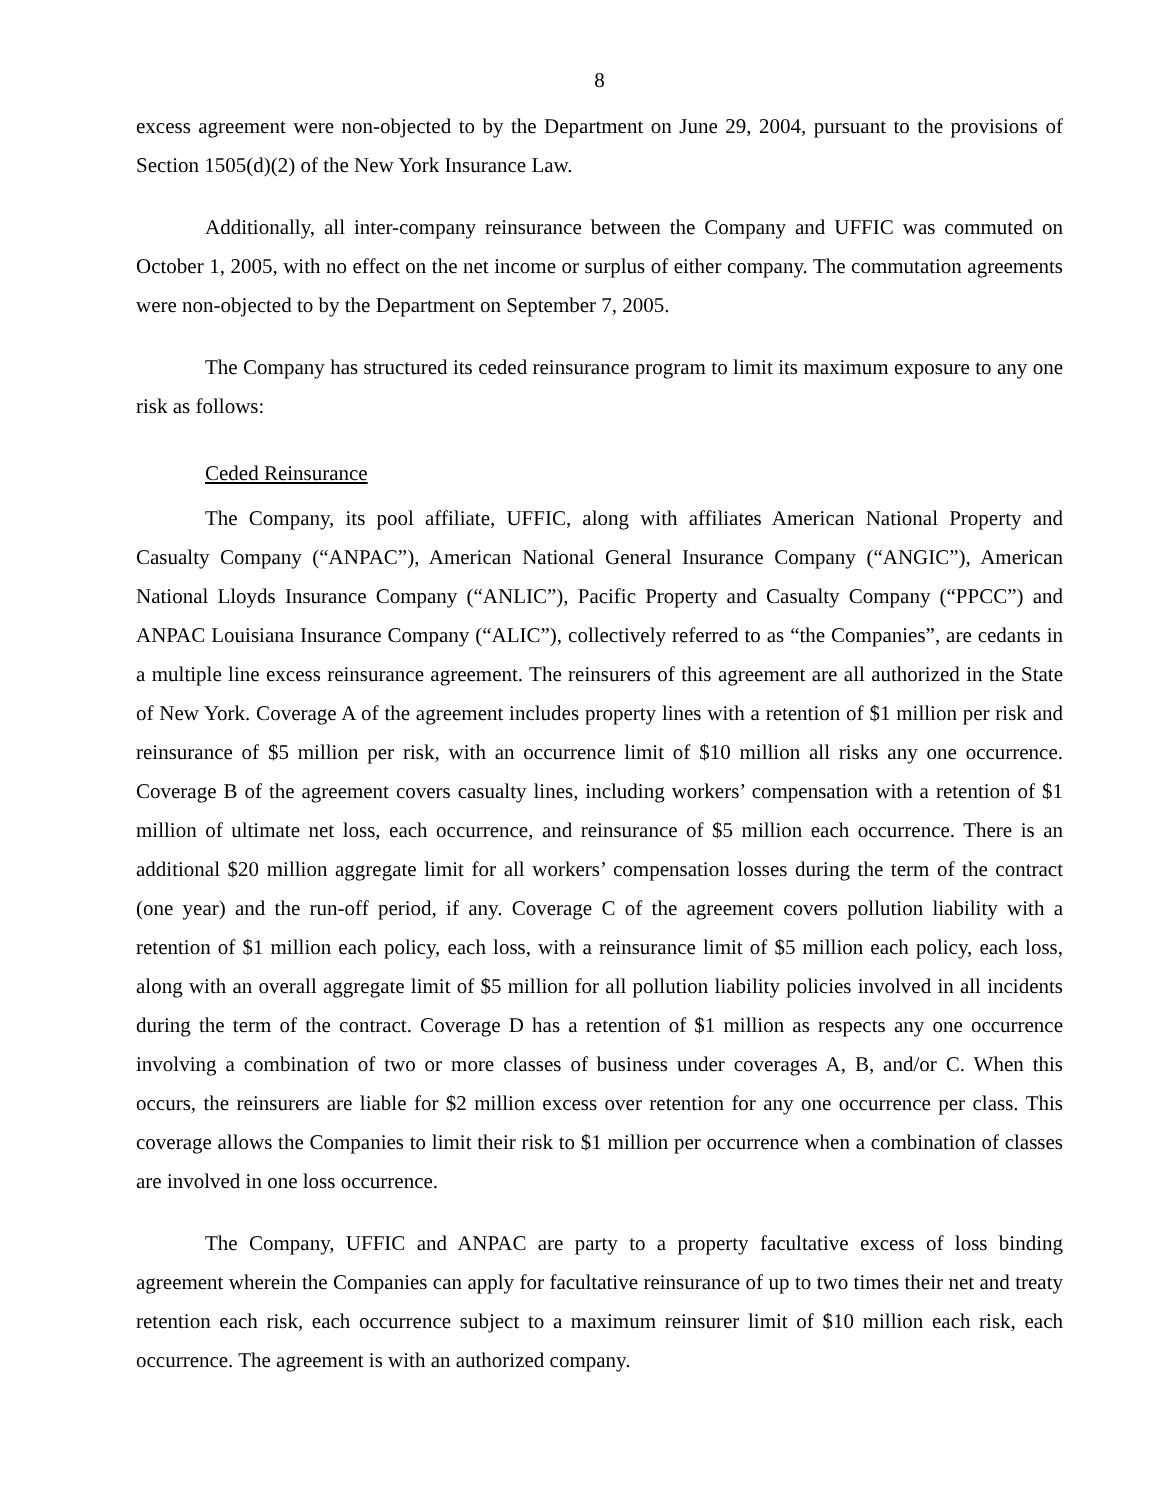8
excess agreement were non-objected to by the Department on June 29, 2004, pursuant to the provisions of Section 1505(d)(2) of the New York Insurance Law.
Additionally, all inter-company reinsurance between the Company and UFFIC was commuted on October 1, 2005, with no effect on the net income or surplus of either company. The commutation agreements were non-objected to by the Department on September 7, 2005.
The Company has structured its ceded reinsurance program to limit its maximum exposure to any one risk as follows:
Ceded Reinsurance
The Company, its pool affiliate, UFFIC, along with affiliates American National Property and Casualty Company (“ANPAC”), American National General Insurance Company (“ANGIC”), American National Lloyds Insurance Company (“ANLIC”), Pacific Property and Casualty Company (“PPCC”) and ANPAC Louisiana Insurance Company (“ALIC”), collectively referred to as “the Companies”, are cedants in a multiple line excess reinsurance agreement. The reinsurers of this agreement are all authorized in the State of New York. Coverage A of the agreement includes property lines with a retention of $1 million per risk and reinsurance of $5 million per risk, with an occurrence limit of $10 million all risks any one occurrence. Coverage B of the agreement covers casualty lines, including workers’ compensation with a retention of $1 million of ultimate net loss, each occurrence, and reinsurance of $5 million each occurrence. There is an additional $20 million aggregate limit for all workers’ compensation losses during the term of the contract (one year) and the run-off period, if any. Coverage C of the agreement covers pollution liability with a retention of $1 million each policy, each loss, with a reinsurance limit of $5 million each policy, each loss, along with an overall aggregate limit of $5 million for all pollution liability policies involved in all incidents during the term of the contract. Coverage D has a retention of $1 million as respects any one occurrence involving a combination of two or more classes of business under coverages A, B, and/or C. When this occurs, the reinsurers are liable for $2 million excess over retention for any one occurrence per class. This coverage allows the Companies to limit their risk to $1 million per occurrence when a combination of classes are involved in one loss occurrence.
The Company, UFFIC and ANPAC are party to a property facultative excess of loss binding agreement wherein the Companies can apply for facultative reinsurance of up to two times their net and treaty retention each risk, each occurrence subject to a maximum reinsurer limit of $10 million each risk, each occurrence. The agreement is with an authorized company.